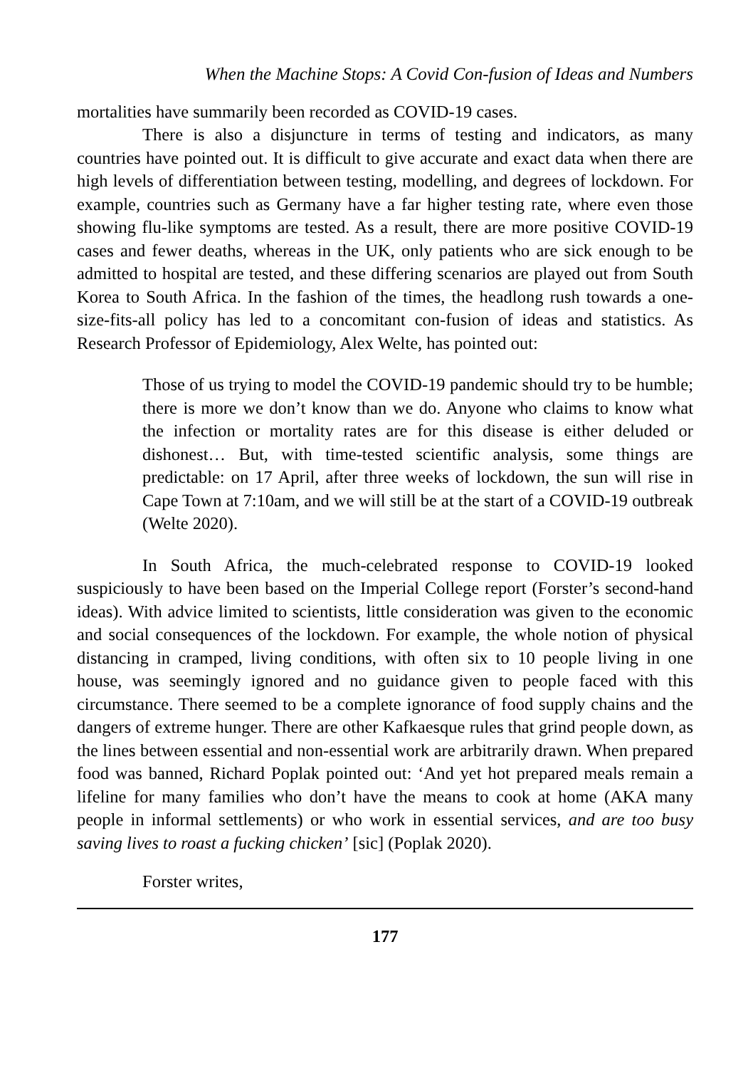When the Machine Stops: A Covid Con-fusion of Ideas and Numbers
mortalities have summarily been recorded as COVID-19 cases.
There is also a disjuncture in terms of testing and indicators, as many countries have pointed out. It is difficult to give accurate and exact data when there are high levels of differentiation between testing, modelling, and degrees of lockdown. For example, countries such as Germany have a far higher testing rate, where even those showing flu-like symptoms are tested. As a result, there are more positive COVID-19 cases and fewer deaths, whereas in the UK, only patients who are sick enough to be admitted to hospital are tested, and these differing scenarios are played out from South Korea to South Africa. In the fashion of the times, the headlong rush towards a one-size-fits-all policy has led to a concomitant con-fusion of ideas and statistics. As Research Professor of Epidemiology, Alex Welte, has pointed out:
Those of us trying to model the COVID-19 pandemic should try to be humble; there is more we don’t know than we do. Anyone who claims to know what the infection or mortality rates are for this disease is either deluded or dishonest… But, with time-tested scientific analysis, some things are predictable: on 17 April, after three weeks of lockdown, the sun will rise in Cape Town at 7:10am, and we will still be at the start of a COVID-19 outbreak (Welte 2020).
In South Africa, the much-celebrated response to COVID-19 looked suspiciously to have been based on the Imperial College report (Forster’s second-hand ideas). With advice limited to scientists, little consideration was given to the economic and social consequences of the lockdown. For example, the whole notion of physical distancing in cramped, living conditions, with often six to 10 people living in one house, was seemingly ignored and no guidance given to people faced with this circumstance. There seemed to be a complete ignorance of food supply chains and the dangers of extreme hunger. There are other Kafkaesque rules that grind people down, as the lines between essential and non-essential work are arbitrarily drawn. When prepared food was banned, Richard Poplak pointed out: ‘And yet hot prepared meals remain a lifeline for many families who don’t have the means to cook at home (AKA many people in informal settlements) or who work in essential services, and are too busy saving lives to roast a fucking chicken’ [sic] (Poplak 2020).
Forster writes,
177